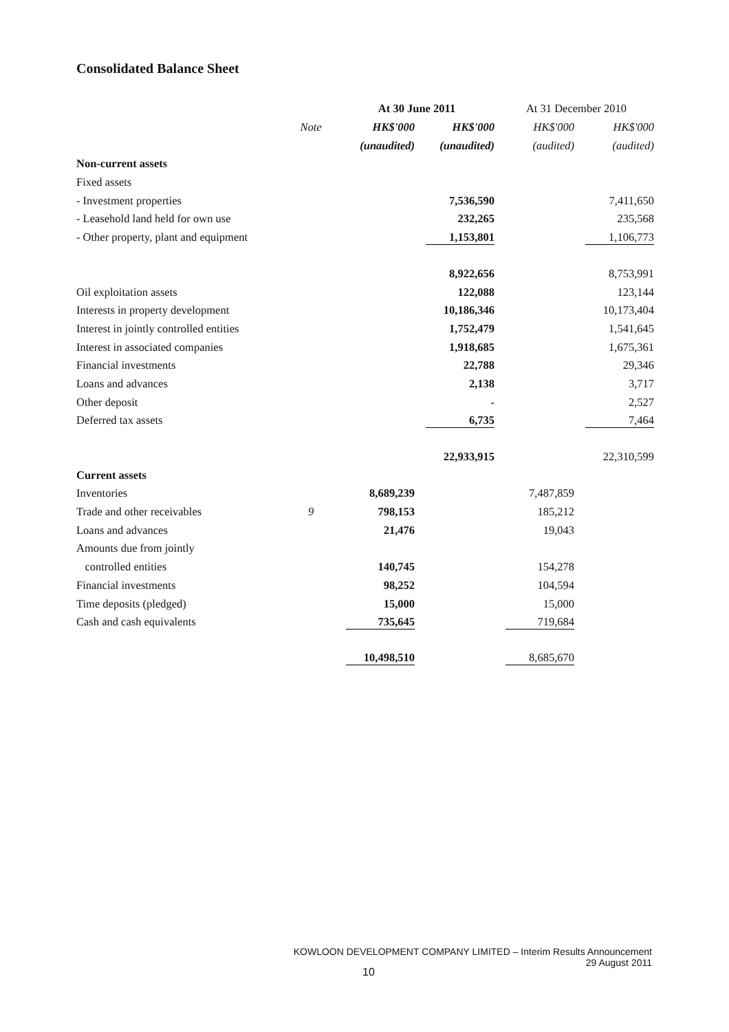Consolidated Balance Sheet
| | | At 30 June 2011 | | At 31 December 2010 | |
| --- | --- | --- | --- | --- | --- |
| | Note | HK$'000 | HK$'000 | HK$'000 | HK$'000 |
| | | (unaudited) | (unaudited) | (audited) | (audited) |
| Non-current assets | | | | | |
| Fixed assets | | | | | |
| - Investment properties | | | 7,536,590 | | 7,411,650 |
| - Leasehold land held for own use | | | 232,265 | | 235,568 |
| - Other property, plant and equipment | | | 1,153,801 | | 1,106,773 |
| | | | 8,922,656 | | 8,753,991 |
| Oil exploitation assets | | | 122,088 | | 123,144 |
| Interests in property development | | | 10,186,346 | | 10,173,404 |
| Interest in jointly controlled entities | | | 1,752,479 | | 1,541,645 |
| Interest in associated companies | | | 1,918,685 | | 1,675,361 |
| Financial investments | | | 22,788 | | 29,346 |
| Loans and advances | | | 2,138 | | 3,717 |
| Other deposit | | | - | | 2,527 |
| Deferred tax assets | | | 6,735 | | 7,464 |
| | | | 22,933,915 | | 22,310,599 |
| Current assets | | | | | |
| Inventories | | 8,689,239 | | 7,487,859 | |
| Trade and other receivables | 9 | 798,153 | | 185,212 | |
| Loans and advances | | 21,476 | | 19,043 | |
| Amounts due from jointly | | | | | |
| controlled entities | | 140,745 | | 154,278 | |
| Financial investments | | 98,252 | | 104,594 | |
| Time deposits (pledged) | | 15,000 | | 15,000 | |
| Cash and cash equivalents | | 735,645 | | 719,684 | |
| | | 10,498,510 | | 8,685,670 | |
KOWLOON DEVELOPMENT COMPANY LIMITED – Interim Results Announcement
29 August 2011
10